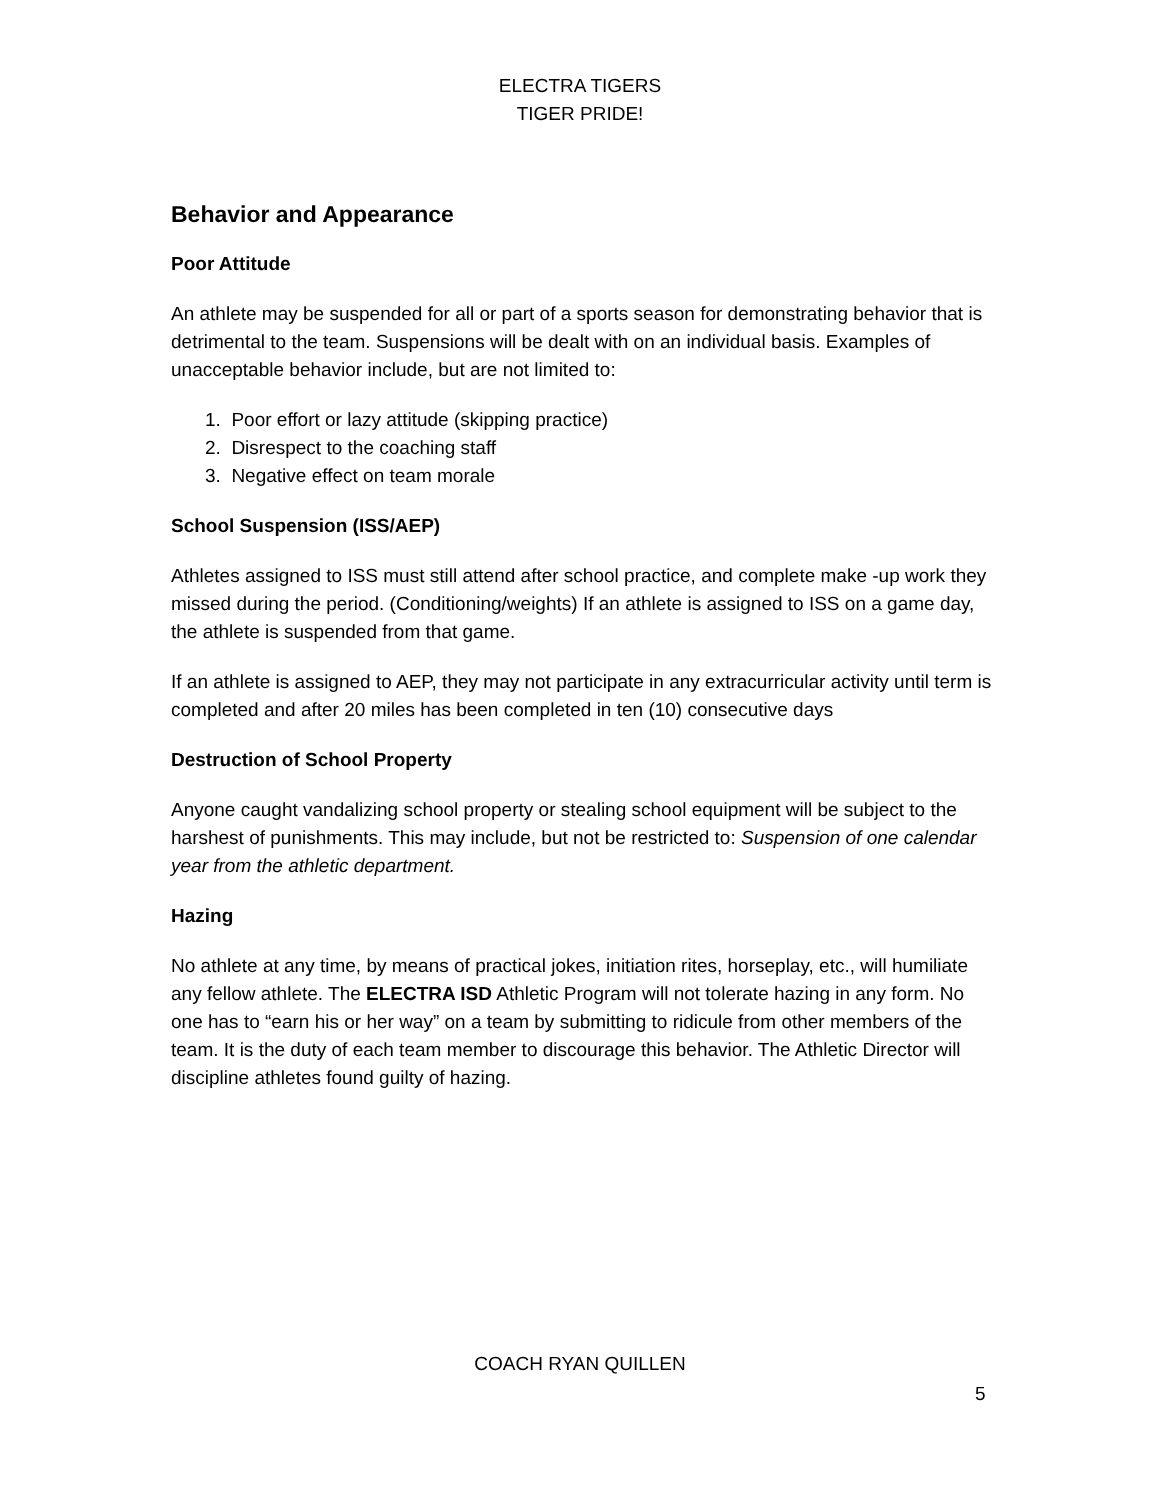ELECTRA TIGERS
TIGER PRIDE!
Behavior and Appearance
Poor Attitude
An athlete may be suspended for all or part of a sports season for demonstrating behavior that is detrimental to the team. Suspensions will be dealt with on an individual basis. Examples of unacceptable behavior include, but are not limited to:
1. Poor effort or lazy attitude (skipping practice)
2. Disrespect to the coaching staff
3. Negative effect on team morale
School Suspension (ISS/AEP)
Athletes assigned to ISS must still attend after school practice, and complete make -up work they missed during the period. (Conditioning/weights) If an athlete is assigned to ISS on a game day, the athlete is suspended from that game.
If an athlete is assigned to AEP, they may not participate in any extracurricular activity until term is completed and after 20 miles has been completed in ten (10) consecutive days
Destruction of School Property
Anyone caught vandalizing school property or stealing school equipment will be subject to the harshest of punishments. This may include, but not be restricted to: Suspension of one calendar year from the athletic department.
Hazing
No athlete at any time, by means of practical jokes, initiation rites, horseplay, etc., will humiliate any fellow athlete. The ELECTRA ISD Athletic Program will not tolerate hazing in any form. No one has to “earn his or her way” on a team by submitting to ridicule from other members of the team. It is the duty of each team member to discourage this behavior. The Athletic Director will discipline athletes found guilty of hazing.
COACH RYAN QUILLEN
5